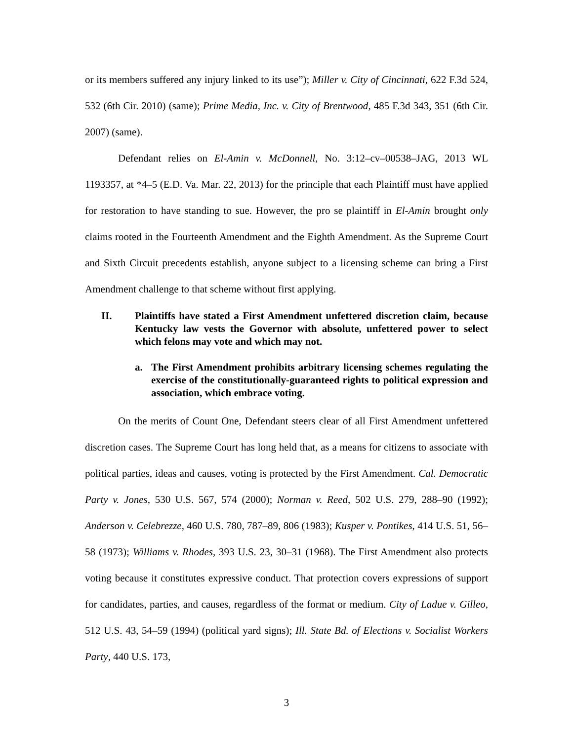or its members suffered any injury linked to its use”); Miller v. City of Cincinnati, 622 F.3d 524, 532 (6th Cir. 2010) (same); Prime Media, Inc. v. City of Brentwood, 485 F.3d 343, 351 (6th Cir. 2007) (same).
Defendant relies on El-Amin v. McDonnell, No. 3:12–cv–00538–JAG, 2013 WL 1193357, at *4–5 (E.D. Va. Mar. 22, 2013) for the principle that each Plaintiff must have applied for restoration to have standing to sue. However, the pro se plaintiff in El-Amin brought only claims rooted in the Fourteenth Amendment and the Eighth Amendment. As the Supreme Court and Sixth Circuit precedents establish, anyone subject to a licensing scheme can bring a First Amendment challenge to that scheme without first applying.
II. Plaintiffs have stated a First Amendment unfettered discretion claim, because Kentucky law vests the Governor with absolute, unfettered power to select which felons may vote and which may not.
a. The First Amendment prohibits arbitrary licensing schemes regulating the exercise of the constitutionally-guaranteed rights to political expression and association, which embrace voting.
On the merits of Count One, Defendant steers clear of all First Amendment unfettered discretion cases. The Supreme Court has long held that, as a means for citizens to associate with political parties, ideas and causes, voting is protected by the First Amendment. Cal. Democratic Party v. Jones, 530 U.S. 567, 574 (2000); Norman v. Reed, 502 U.S. 279, 288–90 (1992); Anderson v. Celebrezze, 460 U.S. 780, 787–89, 806 (1983); Kusper v. Pontikes, 414 U.S. 51, 56–58 (1973); Williams v. Rhodes, 393 U.S. 23, 30–31 (1968). The First Amendment also protects voting because it constitutes expressive conduct. That protection covers expressions of support for candidates, parties, and causes, regardless of the format or medium. City of Ladue v. Gilleo, 512 U.S. 43, 54–59 (1994) (political yard signs); Ill. State Bd. of Elections v. Socialist Workers Party, 440 U.S. 173,
3